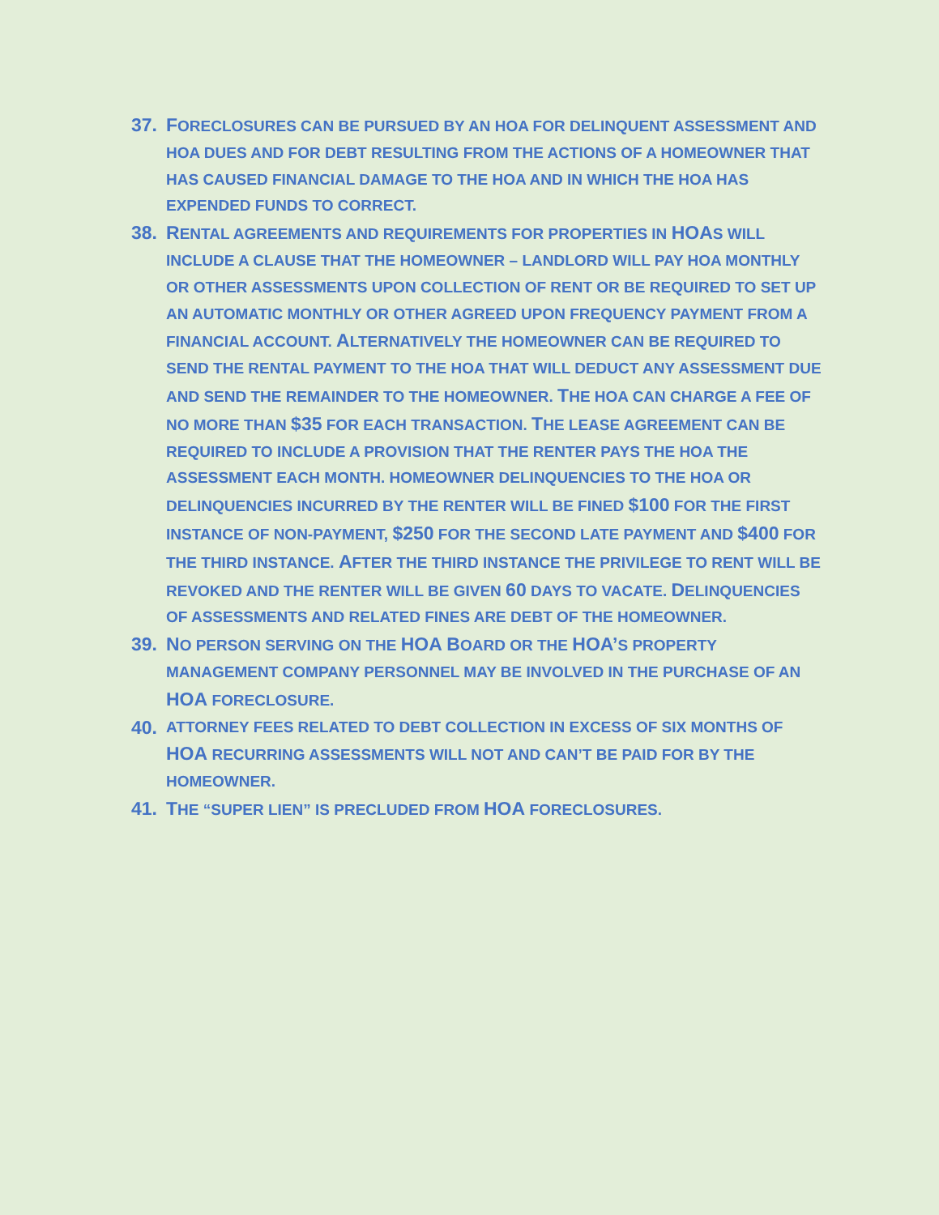37. FORECLOSURES CAN BE PURSUED BY AN HOA FOR DELINQUENT ASSESSMENT AND HOA DUES AND FOR DEBT RESULTING FROM THE ACTIONS OF A HOMEOWNER THAT HAS CAUSED FINANCIAL DAMAGE TO THE HOA AND IN WHICH THE HOA HAS EXPENDED FUNDS TO CORRECT.
38. RENTAL AGREEMENTS AND REQUIREMENTS FOR PROPERTIES IN HOAS WILL INCLUDE A CLAUSE THAT THE HOMEOWNER – LANDLORD WILL PAY HOA MONTHLY OR OTHER ASSESSMENTS UPON COLLECTION OF RENT OR BE REQUIRED TO SET UP AN AUTOMATIC MONTHLY OR OTHER AGREED UPON FREQUENCY PAYMENT FROM A FINANCIAL ACCOUNT. ALTERNATIVELY THE HOMEOWNER CAN BE REQUIRED TO SEND THE RENTAL PAYMENT TO THE HOA THAT WILL DEDUCT ANY ASSESSMENT DUE AND SEND THE REMAINDER TO THE HOMEOWNER. THE HOA CAN CHARGE A FEE OF NO MORE THAN $35 FOR EACH TRANSACTION. THE LEASE AGREEMENT CAN BE REQUIRED TO INCLUDE A PROVISION THAT THE RENTER PAYS THE HOA THE ASSESSMENT EACH MONTH. HOMEOWNER DELINQUENCIES TO THE HOA OR DELINQUENCIES INCURRED BY THE RENTER WILL BE FINED $100 FOR THE FIRST INSTANCE OF NON-PAYMENT, $250 FOR THE SECOND LATE PAYMENT AND $400 FOR THE THIRD INSTANCE. AFTER THE THIRD INSTANCE THE PRIVILEGE TO RENT WILL BE REVOKED AND THE RENTER WILL BE GIVEN 60 DAYS TO VACATE. DELINQUENCIES OF ASSESSMENTS AND RELATED FINES ARE DEBT OF THE HOMEOWNER.
39. NO PERSON SERVING ON THE HOA BOARD OR THE HOA’S PROPERTY MANAGEMENT COMPANY PERSONNEL MAY BE INVOLVED IN THE PURCHASE OF AN HOA FORECLOSURE.
40. ATTORNEY FEES RELATED TO DEBT COLLECTION IN EXCESS OF SIX MONTHS OF HOA RECURRING ASSESSMENTS WILL NOT AND CAN’T BE PAID FOR BY THE HOMEOWNER.
41. THE “SUPER LIEN” IS PRECLUDED FROM HOA FORECLOSURES.